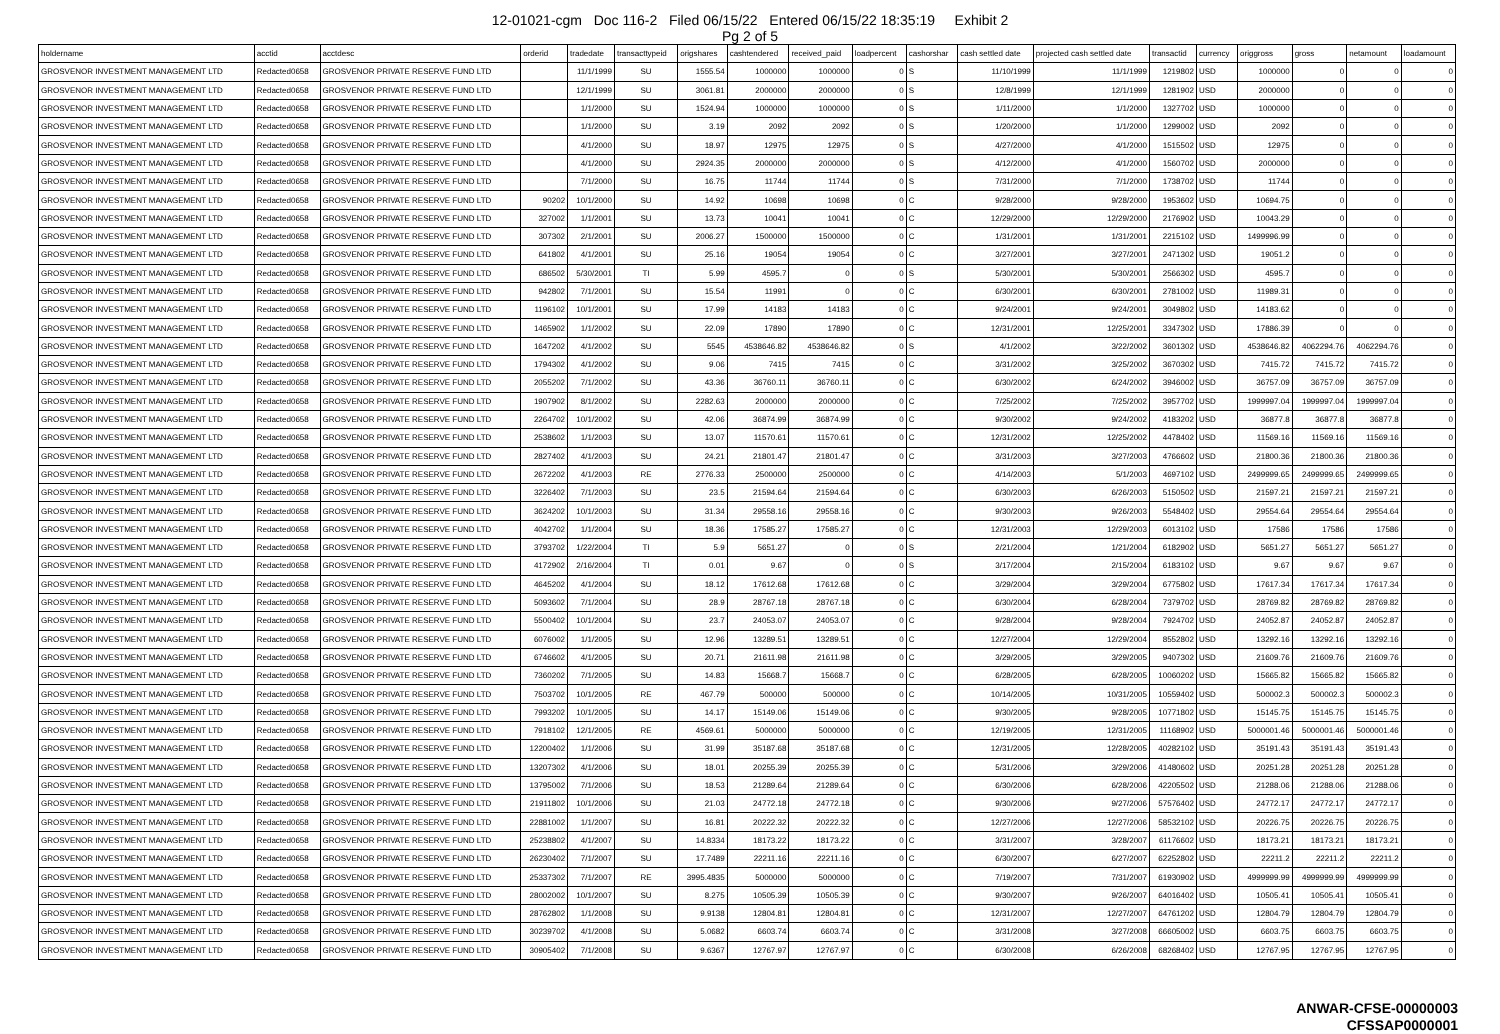12-01021-cgm Doc 116-2 Filed 06/15/22 Entered 06/15/22 18:35:19 Exhibit 2
Pg 2 of 5
| holdername | acctid | acctdesc | orderid | tradedate | transacttypeid | origshares | cashtendered | received_paid | loadpercent | cashorshar | cash settled date | projected cash settled date | transactid | currency | origgross | gross | netamount | loadamount |
| --- | --- | --- | --- | --- | --- | --- | --- | --- | --- | --- | --- | --- | --- | --- | --- | --- | --- | --- |
| GROSVENOR INVESTMENT MANAGEMENT LTD | Redacted0658 | GROSVENOR PRIVATE RESERVE FUND LTD | | 11/1/1999 | SU | 1555.54 | 1000000 | 1000000 | 0 | S | 11/10/1999 | 11/1/1999 | 1219802 | USD | 1000000 | 0 | 0 | 0 |
| GROSVENOR INVESTMENT MANAGEMENT LTD | Redacted0658 | GROSVENOR PRIVATE RESERVE FUND LTD | | 12/1/1999 | SU | 3061.81 | 2000000 | 2000000 | 0 | S | 12/8/1999 | 12/1/1999 | 1281902 | USD | 2000000 | 0 | 0 | 0 |
| GROSVENOR INVESTMENT MANAGEMENT LTD | Redacted0658 | GROSVENOR PRIVATE RESERVE FUND LTD | | 1/1/2000 | SU | 1524.94 | 1000000 | 1000000 | 0 | S | 1/11/2000 | 1/1/2000 | 1327702 | USD | 1000000 | 0 | 0 | 0 |
| GROSVENOR INVESTMENT MANAGEMENT LTD | Redacted0658 | GROSVENOR PRIVATE RESERVE FUND LTD | | 1/1/2000 | SU | 3.19 | 2092 | 2092 | 0 | S | 1/20/2000 | 1/1/2000 | 1299002 | USD | 2092 | 0 | 0 | 0 |
| GROSVENOR INVESTMENT MANAGEMENT LTD | Redacted0658 | GROSVENOR PRIVATE RESERVE FUND LTD | | 4/1/2000 | SU | 18.97 | 12975 | 12975 | 0 | S | 4/27/2000 | 4/1/2000 | 1515502 | USD | 12975 | 0 | 0 | 0 |
| GROSVENOR INVESTMENT MANAGEMENT LTD | Redacted0658 | GROSVENOR PRIVATE RESERVE FUND LTD | | 4/1/2000 | SU | 2924.35 | 2000000 | 2000000 | 0 | S | 4/12/2000 | 4/1/2000 | 1560702 | USD | 2000000 | 0 | 0 | 0 |
| GROSVENOR INVESTMENT MANAGEMENT LTD | Redacted0658 | GROSVENOR PRIVATE RESERVE FUND LTD | | 7/1/2000 | SU | 16.75 | 11744 | 11744 | 0 | S | 7/31/2000 | 7/1/2000 | 1738702 | USD | 11744 | 0 | 0 | 0 |
| GROSVENOR INVESTMENT MANAGEMENT LTD | Redacted0658 | GROSVENOR PRIVATE RESERVE FUND LTD | 90202 | 10/1/2000 | SU | 14.92 | 10698 | 10698 | 0 | C | 9/28/2000 | 9/28/2000 | 1953602 | USD | 10694.75 | 0 | 0 | 0 |
| GROSVENOR INVESTMENT MANAGEMENT LTD | Redacted0658 | GROSVENOR PRIVATE RESERVE FUND LTD | 327002 | 1/1/2001 | SU | 13.73 | 10041 | 10041 | 0 | C | 12/29/2000 | 12/29/2000 | 2176902 | USD | 10043.29 | 0 | 0 | 0 |
| GROSVENOR INVESTMENT MANAGEMENT LTD | Redacted0658 | GROSVENOR PRIVATE RESERVE FUND LTD | 307302 | 2/1/2001 | SU | 2006.27 | 1500000 | 1500000 | 0 | C | 1/31/2001 | 1/31/2001 | 2215102 | USD | 1499996.99 | 0 | 0 | 0 |
| GROSVENOR INVESTMENT MANAGEMENT LTD | Redacted0658 | GROSVENOR PRIVATE RESERVE FUND LTD | 641802 | 4/1/2001 | SU | 25.16 | 19054 | 19054 | 0 | C | 3/27/2001 | 3/27/2001 | 2471302 | USD | 19051.2 | 0 | 0 | 0 |
| GROSVENOR INVESTMENT MANAGEMENT LTD | Redacted0658 | GROSVENOR PRIVATE RESERVE FUND LTD | 686502 | 5/30/2001 | TI | 5.99 | 4595.7 | 0 | 0 | S | 5/30/2001 | 5/30/2001 | 2566302 | USD | 4595.7 | 0 | 0 | 0 |
| GROSVENOR INVESTMENT MANAGEMENT LTD | Redacted0658 | GROSVENOR PRIVATE RESERVE FUND LTD | 942802 | 7/1/2001 | SU | 15.54 | 11991 | 0 | 0 | C | 6/30/2001 | 6/30/2001 | 2781002 | USD | 11989.31 | 0 | 0 | 0 |
| GROSVENOR INVESTMENT MANAGEMENT LTD | Redacted0658 | GROSVENOR PRIVATE RESERVE FUND LTD | 1196102 | 10/1/2001 | SU | 17.99 | 14183 | 14183 | 0 | C | 9/24/2001 | 9/24/2001 | 3049802 | USD | 14183.62 | 0 | 0 | 0 |
| GROSVENOR INVESTMENT MANAGEMENT LTD | Redacted0658 | GROSVENOR PRIVATE RESERVE FUND LTD | 1465902 | 1/1/2002 | SU | 22.09 | 17890 | 17890 | 0 | C | 12/31/2001 | 12/25/2001 | 3347302 | USD | 17886.39 | 0 | 0 | 0 |
| GROSVENOR INVESTMENT MANAGEMENT LTD | Redacted0658 | GROSVENOR PRIVATE RESERVE FUND LTD | 1647202 | 4/1/2002 | SU | 5545 | 4538646.82 | 4538646.82 | 0 | S | 4/1/2002 | 3/22/2002 | 3601302 | USD | 4538646.82 | 4062294.76 | 4062294.76 | 0 |
| GROSVENOR INVESTMENT MANAGEMENT LTD | Redacted0658 | GROSVENOR PRIVATE RESERVE FUND LTD | 1794302 | 4/1/2002 | SU | 9.06 | 7415 | 7415 | 0 | C | 3/31/2002 | 3/25/2002 | 3670302 | USD | 7415.72 | 7415.72 | 7415.72 | 0 |
| GROSVENOR INVESTMENT MANAGEMENT LTD | Redacted0658 | GROSVENOR PRIVATE RESERVE FUND LTD | 2055202 | 7/1/2002 | SU | 43.36 | 36760.11 | 36760.11 | 0 | C | 6/30/2002 | 6/24/2002 | 3946002 | USD | 36757.09 | 36757.09 | 36757.09 | 0 |
| GROSVENOR INVESTMENT MANAGEMENT LTD | Redacted0658 | GROSVENOR PRIVATE RESERVE FUND LTD | 1907902 | 8/1/2002 | SU | 2282.63 | 2000000 | 2000000 | 0 | C | 7/25/2002 | 7/25/2002 | 3957702 | USD | 1999997.04 | 1999997.04 | 1999997.04 | 0 |
| GROSVENOR INVESTMENT MANAGEMENT LTD | Redacted0658 | GROSVENOR PRIVATE RESERVE FUND LTD | 2264702 | 10/1/2002 | SU | 42.06 | 36874.99 | 36874.99 | 0 | C | 9/30/2002 | 9/24/2002 | 4183202 | USD | 36877.8 | 36877.8 | 36877.8 | 0 |
| GROSVENOR INVESTMENT MANAGEMENT LTD | Redacted0658 | GROSVENOR PRIVATE RESERVE FUND LTD | 2538602 | 1/1/2003 | SU | 13.07 | 11570.61 | 11570.61 | 0 | C | 12/31/2002 | 12/25/2002 | 4478402 | USD | 11569.16 | 11569.16 | 11569.16 | 0 |
| GROSVENOR INVESTMENT MANAGEMENT LTD | Redacted0658 | GROSVENOR PRIVATE RESERVE FUND LTD | 2827402 | 4/1/2003 | SU | 24.21 | 21801.47 | 21801.47 | 0 | C | 3/31/2003 | 3/27/2003 | 4766602 | USD | 21800.36 | 21800.36 | 21800.36 | 0 |
| GROSVENOR INVESTMENT MANAGEMENT LTD | Redacted0658 | GROSVENOR PRIVATE RESERVE FUND LTD | 2672202 | 4/1/2003 | RE | 2776.33 | 2500000 | 2500000 | 0 | C | 4/14/2003 | 5/1/2003 | 4697102 | USD | 2499999.65 | 2499999.65 | 2499999.65 | 0 |
| GROSVENOR INVESTMENT MANAGEMENT LTD | Redacted0658 | GROSVENOR PRIVATE RESERVE FUND LTD | 3226402 | 7/1/2003 | SU | 23.5 | 21594.64 | 21594.64 | 0 | C | 6/30/2003 | 6/26/2003 | 5150502 | USD | 21597.21 | 21597.21 | 21597.21 | 0 |
| GROSVENOR INVESTMENT MANAGEMENT LTD | Redacted0658 | GROSVENOR PRIVATE RESERVE FUND LTD | 3624202 | 10/1/2003 | SU | 31.34 | 29558.16 | 29558.16 | 0 | C | 9/30/2003 | 9/26/2003 | 5548402 | USD | 29554.64 | 29554.64 | 29554.64 | 0 |
| GROSVENOR INVESTMENT MANAGEMENT LTD | Redacted0658 | GROSVENOR PRIVATE RESERVE FUND LTD | 4042702 | 1/1/2004 | SU | 18.36 | 17585.27 | 17585.27 | 0 | C | 12/31/2003 | 12/29/2003 | 6013102 | USD | 17586 | 17586 | 17586 | 0 |
| GROSVENOR INVESTMENT MANAGEMENT LTD | Redacted0658 | GROSVENOR PRIVATE RESERVE FUND LTD | 3793702 | 1/22/2004 | TI | 5.9 | 5651.27 | 0 | 0 | S | 2/21/2004 | 1/21/2004 | 6182902 | USD | 5651.27 | 5651.27 | 5651.27 | 0 |
| GROSVENOR INVESTMENT MANAGEMENT LTD | Redacted0658 | GROSVENOR PRIVATE RESERVE FUND LTD | 4172902 | 2/16/2004 | TI | 0.01 | 9.67 | 0 | 0 | S | 3/17/2004 | 2/15/2004 | 6183102 | USD | 9.67 | 9.67 | 9.67 | 0 |
| GROSVENOR INVESTMENT MANAGEMENT LTD | Redacted0658 | GROSVENOR PRIVATE RESERVE FUND LTD | 4645202 | 4/1/2004 | SU | 18.12 | 17612.68 | 17612.68 | 0 | C | 3/29/2004 | 3/29/2004 | 6775802 | USD | 17617.34 | 17617.34 | 17617.34 | 0 |
| GROSVENOR INVESTMENT MANAGEMENT LTD | Redacted0658 | GROSVENOR PRIVATE RESERVE FUND LTD | 5093602 | 7/1/2004 | SU | 28.9 | 28767.18 | 28767.18 | 0 | C | 6/30/2004 | 6/28/2004 | 7379702 | USD | 28769.82 | 28769.82 | 28769.82 | 0 |
| GROSVENOR INVESTMENT MANAGEMENT LTD | Redacted0658 | GROSVENOR PRIVATE RESERVE FUND LTD | 5500402 | 10/1/2004 | SU | 23.7 | 24053.07 | 24053.07 | 0 | C | 9/28/2004 | 9/28/2004 | 7924702 | USD | 24052.87 | 24052.87 | 24052.87 | 0 |
| GROSVENOR INVESTMENT MANAGEMENT LTD | Redacted0658 | GROSVENOR PRIVATE RESERVE FUND LTD | 6076002 | 1/1/2005 | SU | 12.96 | 13289.51 | 13289.51 | 0 | C | 12/27/2004 | 12/29/2004 | 8552802 | USD | 13292.16 | 13292.16 | 13292.16 | 0 |
| GROSVENOR INVESTMENT MANAGEMENT LTD | Redacted0658 | GROSVENOR PRIVATE RESERVE FUND LTD | 6746602 | 4/1/2005 | SU | 20.71 | 21611.98 | 21611.98 | 0 | C | 3/29/2005 | 3/29/2005 | 9407302 | USD | 21609.76 | 21609.76 | 21609.76 | 0 |
| GROSVENOR INVESTMENT MANAGEMENT LTD | Redacted0658 | GROSVENOR PRIVATE RESERVE FUND LTD | 7360202 | 7/1/2005 | SU | 14.83 | 15668.7 | 15668.7 | 0 | C | 6/28/2005 | 6/28/2005 | 10060202 | USD | 15665.82 | 15665.82 | 15665.82 | 0 |
| GROSVENOR INVESTMENT MANAGEMENT LTD | Redacted0658 | GROSVENOR PRIVATE RESERVE FUND LTD | 7503702 | 10/1/2005 | RE | 467.79 | 500000 | 500000 | 0 | C | 10/14/2005 | 10/31/2005 | 10559402 | USD | 500002.3 | 500002.3 | 500002.3 | 0 |
| GROSVENOR INVESTMENT MANAGEMENT LTD | Redacted0658 | GROSVENOR PRIVATE RESERVE FUND LTD | 7993202 | 10/1/2005 | SU | 14.17 | 15149.06 | 15149.06 | 0 | C | 9/30/2005 | 9/28/2005 | 10771802 | USD | 15145.75 | 15145.75 | 15145.75 | 0 |
| GROSVENOR INVESTMENT MANAGEMENT LTD | Redacted0658 | GROSVENOR PRIVATE RESERVE FUND LTD | 7918102 | 12/1/2005 | RE | 4569.61 | 5000000 | 5000000 | 0 | C | 12/19/2005 | 12/31/2005 | 11168902 | USD | 5000001.46 | 5000001.46 | 5000001.46 | 0 |
| GROSVENOR INVESTMENT MANAGEMENT LTD | Redacted0658 | GROSVENOR PRIVATE RESERVE FUND LTD | 12200402 | 1/1/2006 | SU | 31.99 | 35187.68 | 35187.68 | 0 | C | 12/31/2005 | 12/28/2005 | 40282102 | USD | 35191.43 | 35191.43 | 35191.43 | 0 |
| GROSVENOR INVESTMENT MANAGEMENT LTD | Redacted0658 | GROSVENOR PRIVATE RESERVE FUND LTD | 13207302 | 4/1/2006 | SU | 18.01 | 20255.39 | 20255.39 | 0 | C | 5/31/2006 | 3/29/2006 | 41480602 | USD | 20251.28 | 20251.28 | 20251.28 | 0 |
| GROSVENOR INVESTMENT MANAGEMENT LTD | Redacted0658 | GROSVENOR PRIVATE RESERVE FUND LTD | 13795002 | 7/1/2006 | SU | 18.53 | 21289.64 | 21289.64 | 0 | C | 6/30/2006 | 6/28/2006 | 42205502 | USD | 21288.06 | 21288.06 | 21288.06 | 0 |
| GROSVENOR INVESTMENT MANAGEMENT LTD | Redacted0658 | GROSVENOR PRIVATE RESERVE FUND LTD | 21911802 | 10/1/2006 | SU | 21.03 | 24772.18 | 24772.18 | 0 | C | 9/30/2006 | 9/27/2006 | 57576402 | USD | 24772.17 | 24772.17 | 24772.17 | 0 |
| GROSVENOR INVESTMENT MANAGEMENT LTD | Redacted0658 | GROSVENOR PRIVATE RESERVE FUND LTD | 22881002 | 1/1/2007 | SU | 16.81 | 20222.32 | 20222.32 | 0 | C | 12/27/2006 | 12/27/2006 | 58532102 | USD | 20226.75 | 20226.75 | 20226.75 | 0 |
| GROSVENOR INVESTMENT MANAGEMENT LTD | Redacted0658 | GROSVENOR PRIVATE RESERVE FUND LTD | 25238802 | 4/1/2007 | SU | 14.8334 | 18173.22 | 18173.22 | 0 | C | 3/31/2007 | 3/28/2007 | 61176602 | USD | 18173.21 | 18173.21 | 18173.21 | 0 |
| GROSVENOR INVESTMENT MANAGEMENT LTD | Redacted0658 | GROSVENOR PRIVATE RESERVE FUND LTD | 26230402 | 7/1/2007 | SU | 17.7489 | 22211.16 | 22211.16 | 0 | C | 6/30/2007 | 6/27/2007 | 62252802 | USD | 22211.2 | 22211.2 | 22211.2 | 0 |
| GROSVENOR INVESTMENT MANAGEMENT LTD | Redacted0658 | GROSVENOR PRIVATE RESERVE FUND LTD | 25337302 | 7/1/2007 | RE | 3995.4835 | 5000000 | 5000000 | 0 | C | 7/19/2007 | 7/31/2007 | 61930902 | USD | 4999999.99 | 4999999.99 | 4999999.99 | 0 |
| GROSVENOR INVESTMENT MANAGEMENT LTD | Redacted0658 | GROSVENOR PRIVATE RESERVE FUND LTD | 28002002 | 10/1/2007 | SU | 8.275 | 10505.39 | 10505.39 | 0 | C | 9/30/2007 | 9/26/2007 | 64016402 | USD | 10505.41 | 10505.41 | 10505.41 | 0 |
| GROSVENOR INVESTMENT MANAGEMENT LTD | Redacted0658 | GROSVENOR PRIVATE RESERVE FUND LTD | 28762802 | 1/1/2008 | SU | 9.9138 | 12804.81 | 12804.81 | 0 | C | 12/31/2007 | 12/27/2007 | 64761202 | USD | 12804.79 | 12804.79 | 12804.79 | 0 |
| GROSVENOR INVESTMENT MANAGEMENT LTD | Redacted0658 | GROSVENOR PRIVATE RESERVE FUND LTD | 30239702 | 4/1/2008 | SU | 5.0682 | 6603.74 | 6603.74 | 0 | C | 3/31/2008 | 3/27/2008 | 66605002 | USD | 6603.75 | 6603.75 | 6603.75 | 0 |
| GROSVENOR INVESTMENT MANAGEMENT LTD | Redacted0658 | GROSVENOR PRIVATE RESERVE FUND LTD | 30905402 | 7/1/2008 | SU | 9.6367 | 12767.97 | 12767.97 | 0 | C | 6/30/2008 | 6/26/2008 | 68268402 | USD | 12767.95 | 12767.95 | 12767.95 | 0 |
ANWAR-CFSE-00000003
CFSSAP0000001